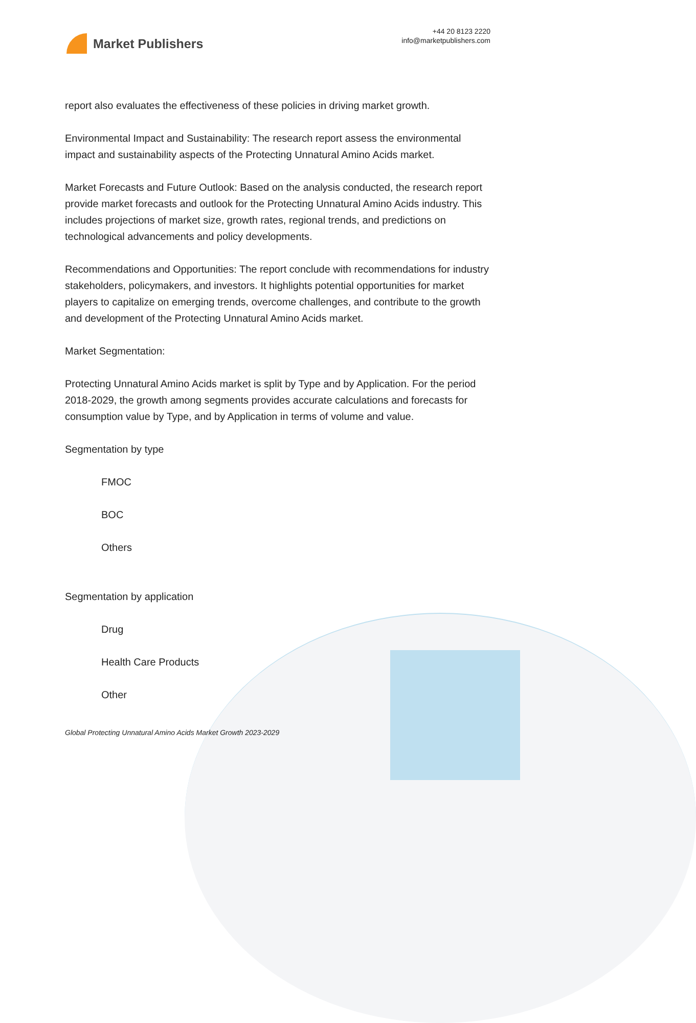Market Publishers
+44 20 8123 2220
info@marketpublishers.com
report also evaluates the effectiveness of these policies in driving market growth.
Environmental Impact and Sustainability: The research report assess the environmental impact and sustainability aspects of the Protecting Unnatural Amino Acids market.
Market Forecasts and Future Outlook: Based on the analysis conducted, the research report provide market forecasts and outlook for the Protecting Unnatural Amino Acids industry. This includes projections of market size, growth rates, regional trends, and predictions on technological advancements and policy developments.
Recommendations and Opportunities: The report conclude with recommendations for industry stakeholders, policymakers, and investors. It highlights potential opportunities for market players to capitalize on emerging trends, overcome challenges, and contribute to the growth and development of the Protecting Unnatural Amino Acids market.
Market Segmentation:
Protecting Unnatural Amino Acids market is split by Type and by Application. For the period 2018-2029, the growth among segments provides accurate calculations and forecasts for consumption value by Type, and by Application in terms of volume and value.
Segmentation by type
FMOC
BOC
Others
Segmentation by application
Drug
Health Care Products
Other
Global Protecting Unnatural Amino Acids Market Growth 2023-2029